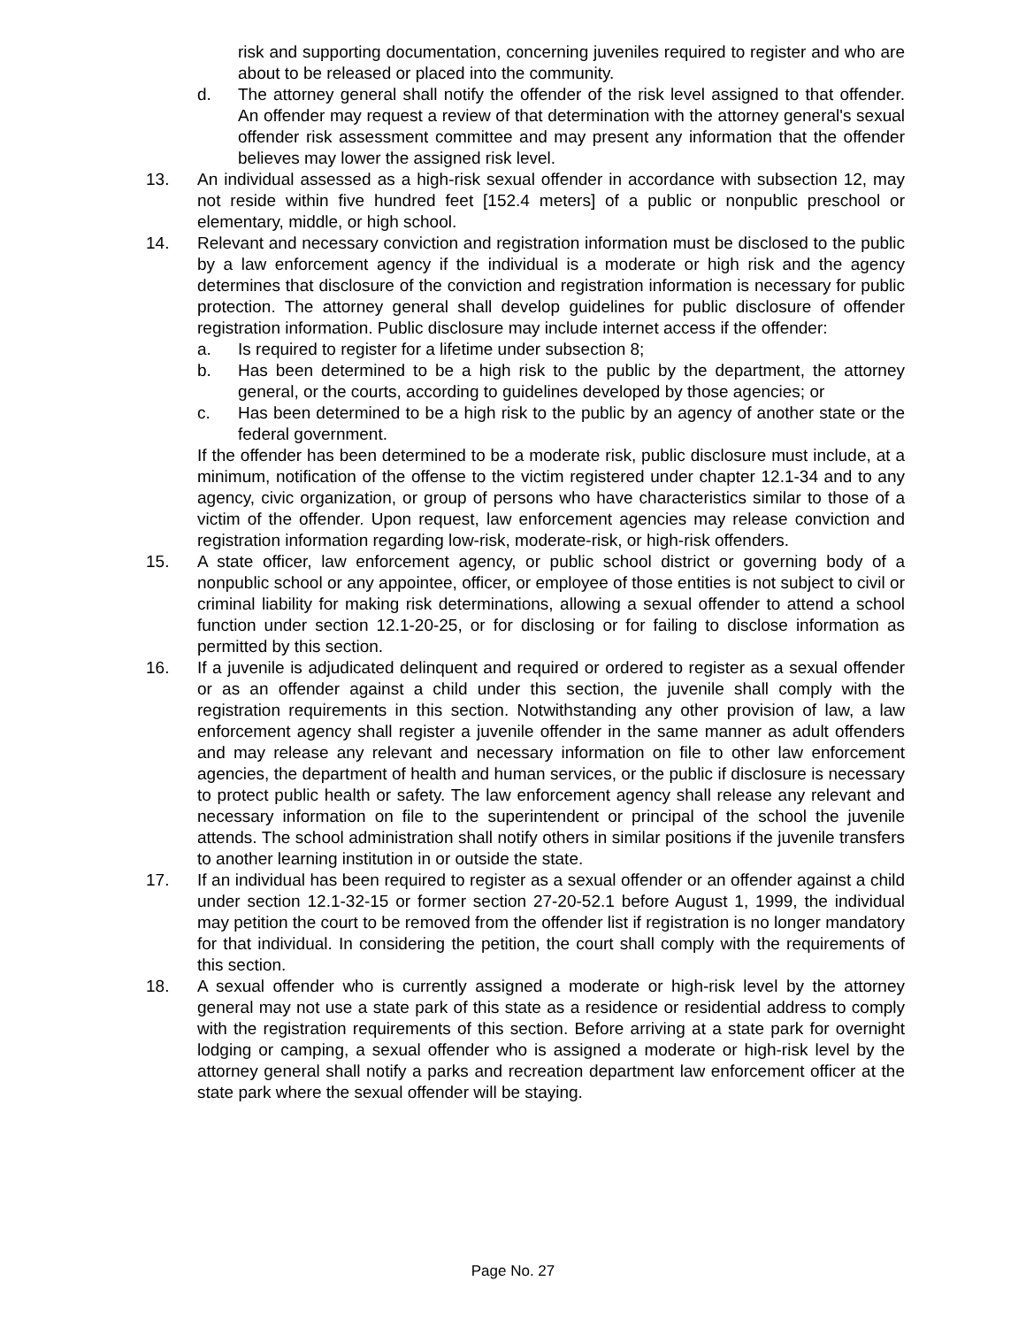risk and supporting documentation, concerning juveniles required to register and who are about to be released or placed into the community.
d. The attorney general shall notify the offender of the risk level assigned to that offender. An offender may request a review of that determination with the attorney general's sexual offender risk assessment committee and may present any information that the offender believes may lower the assigned risk level.
13. An individual assessed as a high-risk sexual offender in accordance with subsection 12, may not reside within five hundred feet [152.4 meters] of a public or nonpublic preschool or elementary, middle, or high school.
14. Relevant and necessary conviction and registration information must be disclosed to the public by a law enforcement agency if the individual is a moderate or high risk and the agency determines that disclosure of the conviction and registration information is necessary for public protection. The attorney general shall develop guidelines for public disclosure of offender registration information. Public disclosure may include internet access if the offender:
a. Is required to register for a lifetime under subsection 8;
b. Has been determined to be a high risk to the public by the department, the attorney general, or the courts, according to guidelines developed by those agencies; or
c. Has been determined to be a high risk to the public by an agency of another state or the federal government.
If the offender has been determined to be a moderate risk, public disclosure must include, at a minimum, notification of the offense to the victim registered under chapter 12.1-34 and to any agency, civic organization, or group of persons who have characteristics similar to those of a victim of the offender. Upon request, law enforcement agencies may release conviction and registration information regarding low-risk, moderate-risk, or high-risk offenders.
15. A state officer, law enforcement agency, or public school district or governing body of a nonpublic school or any appointee, officer, or employee of those entities is not subject to civil or criminal liability for making risk determinations, allowing a sexual offender to attend a school function under section 12.1-20-25, or for disclosing or for failing to disclose information as permitted by this section.
16. If a juvenile is adjudicated delinquent and required or ordered to register as a sexual offender or as an offender against a child under this section, the juvenile shall comply with the registration requirements in this section. Notwithstanding any other provision of law, a law enforcement agency shall register a juvenile offender in the same manner as adult offenders and may release any relevant and necessary information on file to other law enforcement agencies, the department of health and human services, or the public if disclosure is necessary to protect public health or safety. The law enforcement agency shall release any relevant and necessary information on file to the superintendent or principal of the school the juvenile attends. The school administration shall notify others in similar positions if the juvenile transfers to another learning institution in or outside the state.
17. If an individual has been required to register as a sexual offender or an offender against a child under section 12.1-32-15 or former section 27-20-52.1 before August 1, 1999, the individual may petition the court to be removed from the offender list if registration is no longer mandatory for that individual. In considering the petition, the court shall comply with the requirements of this section.
18. A sexual offender who is currently assigned a moderate or high-risk level by the attorney general may not use a state park of this state as a residence or residential address to comply with the registration requirements of this section. Before arriving at a state park for overnight lodging or camping, a sexual offender who is assigned a moderate or high-risk level by the attorney general shall notify a parks and recreation department law enforcement officer at the state park where the sexual offender will be staying.
Page No. 27